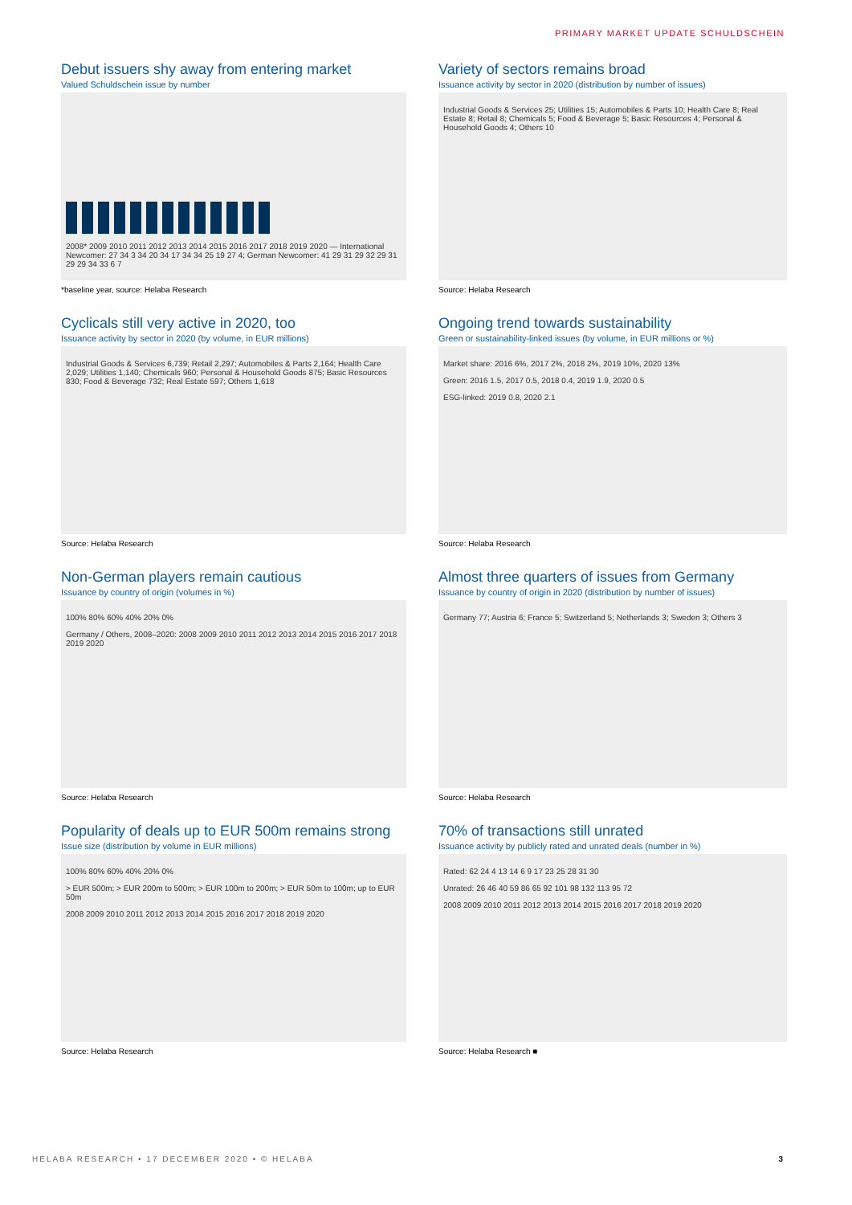PRIMARY MARKET UPDATE SCHULDSCHEIN
Debut issuers shy away from entering market
Valued Schuldschein issue by number
2008* 2009 2010 2011 2012 2013 2014 2015 2016 2017 2018 2019 2020 — International Newcomer: 27 34 3 34 20 34 17 34 34 25 19 27 4; German Newcomer: 41 29 31 29 32 29 31 29 29 34 33 6 7
*baseline year, source: Helaba Research
Variety of sectors remains broad
Issuance activity by sector in 2020 (distribution by number of issues)
Industrial Goods & Services 25; Utilities 15; Automobiles & Parts 10; Health Care 8; Real Estate 8; Retail 8; Chemicals 5; Food & Beverage 5; Basic Resources 4; Personal & Household Goods 4; Others 10
Source: Helaba Research
Cyclicals still very active in 2020, too
Issuance activity by sector in 2020 (by volume, in EUR millions)
Industrial Goods & Services 6,739; Retail 2,297; Automobiles & Parts 2,164; Health Care 2,029; Utilities 1,140; Chemicals 960; Personal & Household Goods 875; Basic Resources 830; Food & Beverage 732; Real Estate 597; Others 1,618
Source: Helaba Research
Ongoing trend towards sustainability
Green or sustainability-linked issues (by volume, in EUR millions or %)
Market share: 2016 6%, 2017 2%, 2018 2%, 2019 10%, 2020 13%
Green: 2016 1.5, 2017 0.5, 2018 0.4, 2019 1.9, 2020 0.5
ESG-linked: 2019 0.8, 2020 2.1
Source: Helaba Research
Non-German players remain cautious
Issuance by country of origin (volumes in %)
100% 80% 60% 40% 20% 0%
Germany / Others, 2008–2020: 2008 2009 2010 2011 2012 2013 2014 2015 2016 2017 2018 2019 2020
Source: Helaba Research
Almost three quarters of issues from Germany
Issuance by country of origin in 2020 (distribution by number of issues)
Germany 77; Austria 6; France 5; Switzerland 5; Netherlands 3; Sweden 3; Others 3
Source: Helaba Research
Popularity of deals up to EUR 500m remains strong
Issue size (distribution by volume in EUR millions)
100% 80% 60% 40% 20% 0%
> EUR 500m; > EUR 200m to 500m; > EUR 100m to 200m; > EUR 50m to 100m; up to EUR 50m
2008 2009 2010 2011 2012 2013 2014 2015 2016 2017 2018 2019 2020
Source: Helaba Research
70% of transactions still unrated
Issuance activity by publicly rated and unrated deals (number in %)
Rated: 62 24 4 13 14 6 9 17 23 25 28 31 30
Unrated: 26 46 40 59 86 65 92 101 98 132 113 95 72
2008 2009 2010 2011 2012 2013 2014 2015 2016 2017 2018 2019 2020
Source: Helaba Research ■
HELABA RESEARCH • 17 DECEMBER 2020 • © HELABA
3